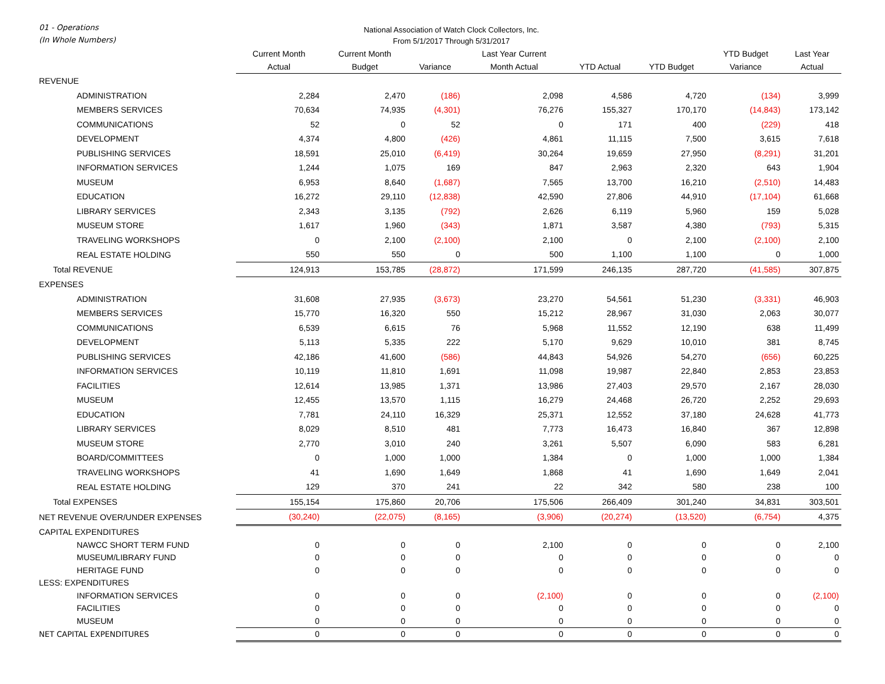01 - Operations
(In Whole Numbers)
National Association of Watch Clock Collectors, Inc.
From 5/1/2017 Through 5/31/2017
| | Current Month Actual | Current Month Budget | Variance | Last Year Current Month Actual | YTD Actual | YTD Budget | YTD Budget Variance | Last Year Actual |
| --- | --- | --- | --- | --- | --- | --- | --- | --- |
| REVENUE | | | | | | | | |
| ADMINISTRATION | 2,284 | 2,470 | (186) | 2,098 | 4,586 | 4,720 | (134) | 3,999 |
| MEMBERS SERVICES | 70,634 | 74,935 | (4,301) | 76,276 | 155,327 | 170,170 | (14,843) | 173,142 |
| COMMUNICATIONS | 52 | 0 | 52 | 0 | 171 | 400 | (229) | 418 |
| DEVELOPMENT | 4,374 | 4,800 | (426) | 4,861 | 11,115 | 7,500 | 3,615 | 7,618 |
| PUBLISHING SERVICES | 18,591 | 25,010 | (6,419) | 30,264 | 19,659 | 27,950 | (8,291) | 31,201 |
| INFORMATION SERVICES | 1,244 | 1,075 | 169 | 847 | 2,963 | 2,320 | 643 | 1,904 |
| MUSEUM | 6,953 | 8,640 | (1,687) | 7,565 | 13,700 | 16,210 | (2,510) | 14,483 |
| EDUCATION | 16,272 | 29,110 | (12,838) | 42,590 | 27,806 | 44,910 | (17,104) | 61,668 |
| LIBRARY SERVICES | 2,343 | 3,135 | (792) | 2,626 | 6,119 | 5,960 | 159 | 5,028 |
| MUSEUM STORE | 1,617 | 1,960 | (343) | 1,871 | 3,587 | 4,380 | (793) | 5,315 |
| TRAVELING WORKSHOPS | 0 | 2,100 | (2,100) | 2,100 | 0 | 2,100 | (2,100) | 2,100 |
| REAL ESTATE HOLDING | 550 | 550 | 0 | 500 | 1,100 | 1,100 | 0 | 1,000 |
| Total REVENUE | 124,913 | 153,785 | (28,872) | 171,599 | 246,135 | 287,720 | (41,585) | 307,875 |
| EXPENSES | | | | | | | | |
| ADMINISTRATION | 31,608 | 27,935 | (3,673) | 23,270 | 54,561 | 51,230 | (3,331) | 46,903 |
| MEMBERS SERVICES | 15,770 | 16,320 | 550 | 15,212 | 28,967 | 31,030 | 2,063 | 30,077 |
| COMMUNICATIONS | 6,539 | 6,615 | 76 | 5,968 | 11,552 | 12,190 | 638 | 11,499 |
| DEVELOPMENT | 5,113 | 5,335 | 222 | 5,170 | 9,629 | 10,010 | 381 | 8,745 |
| PUBLISHING SERVICES | 42,186 | 41,600 | (586) | 44,843 | 54,926 | 54,270 | (656) | 60,225 |
| INFORMATION SERVICES | 10,119 | 11,810 | 1,691 | 11,098 | 19,987 | 22,840 | 2,853 | 23,853 |
| FACILITIES | 12,614 | 13,985 | 1,371 | 13,986 | 27,403 | 29,570 | 2,167 | 28,030 |
| MUSEUM | 12,455 | 13,570 | 1,115 | 16,279 | 24,468 | 26,720 | 2,252 | 29,693 |
| EDUCATION | 7,781 | 24,110 | 16,329 | 25,371 | 12,552 | 37,180 | 24,628 | 41,773 |
| LIBRARY SERVICES | 8,029 | 8,510 | 481 | 7,773 | 16,473 | 16,840 | 367 | 12,898 |
| MUSEUM STORE | 2,770 | 3,010 | 240 | 3,261 | 5,507 | 6,090 | 583 | 6,281 |
| BOARD/COMMITTEES | 0 | 1,000 | 1,000 | 1,384 | 0 | 1,000 | 1,000 | 1,384 |
| TRAVELING WORKSHOPS | 41 | 1,690 | 1,649 | 1,868 | 41 | 1,690 | 1,649 | 2,041 |
| REAL ESTATE HOLDING | 129 | 370 | 241 | 22 | 342 | 580 | 238 | 100 |
| Total EXPENSES | 155,154 | 175,860 | 20,706 | 175,506 | 266,409 | 301,240 | 34,831 | 303,501 |
| NET REVENUE OVER/UNDER EXPENSES | (30,240) | (22,075) | (8,165) | (3,906) | (20,274) | (13,520) | (6,754) | 4,375 |
| CAPITAL EXPENDITURES | | | | | | | | |
| NAWCC SHORT TERM FUND | 0 | 0 | 0 | 2,100 | 0 | 0 | 0 | 2,100 |
| MUSEUM/LIBRARY FUND | 0 | 0 | 0 | 0 | 0 | 0 | 0 | 0 |
| HERITAGE FUND | 0 | 0 | 0 | 0 | 0 | 0 | 0 | 0 |
| LESS: EXPENDITURES | | | | | | | | |
| INFORMATION SERVICES | 0 | 0 | 0 | (2,100) | 0 | 0 | 0 | (2,100) |
| FACILITIES | 0 | 0 | 0 | 0 | 0 | 0 | 0 | 0 |
| MUSEUM | 0 | 0 | 0 | 0 | 0 | 0 | 0 | 0 |
| NET CAPITAL EXPENDITURES | 0 | 0 | 0 | 0 | 0 | 0 | 0 | 0 |